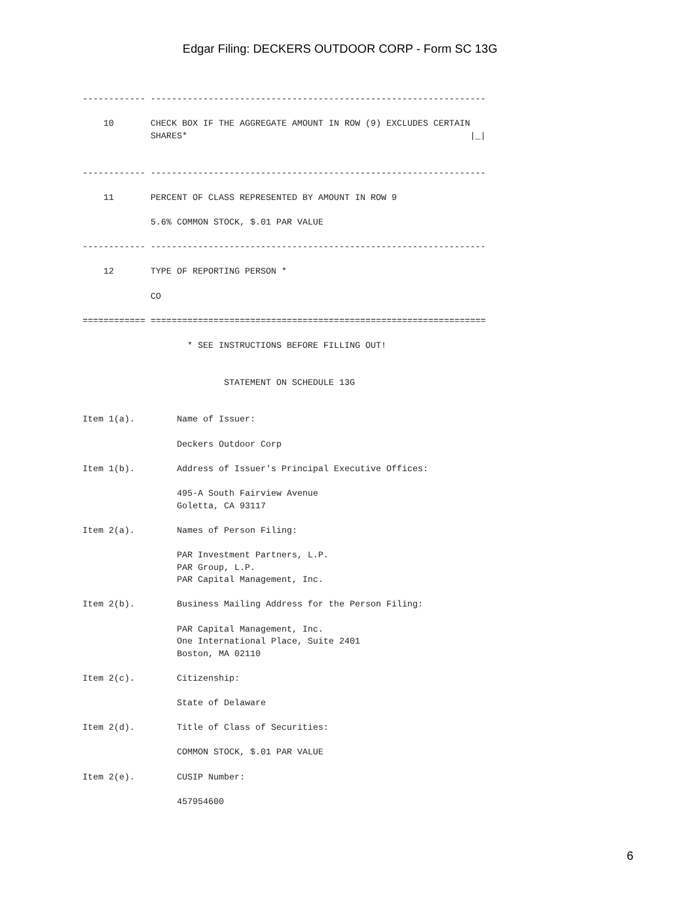Edgar Filing: DECKERS OUTDOOR CORP - Form SC 13G
------------ ----------------------------------------------------------------

    10       CHECK BOX IF THE AGGREGATE AMOUNT IN ROW (9) EXCLUDES CERTAIN
             SHARES*                                                      |_|


------------ ----------------------------------------------------------------

    11       PERCENT OF CLASS REPRESENTED BY AMOUNT IN ROW 9

             5.6% COMMON STOCK, $.01 PAR VALUE

------------ ----------------------------------------------------------------

    12       TYPE OF REPORTING PERSON *

             CO

============ ================================================================

                    * SEE INSTRUCTIONS BEFORE FILLING OUT!


                           STATEMENT ON SCHEDULE 13G


Item 1(a).        Name of Issuer:

                  Deckers Outdoor Corp

Item 1(b).        Address of Issuer's Principal Executive Offices:

                  495-A South Fairview Avenue
                  Goletta, CA 93117

Item 2(a).        Names of Person Filing:

                  PAR Investment Partners, L.P.
                  PAR Group, L.P.
                  PAR Capital Management, Inc.

Item 2(b).        Business Mailing Address for the Person Filing:

                  PAR Capital Management, Inc.
                  One International Place, Suite 2401
                  Boston, MA 02110

Item 2(c).        Citizenship:

                  State of Delaware

Item 2(d).        Title of Class of Securities:

                  COMMON STOCK, $.01 PAR VALUE

Item 2(e).        CUSIP Number:

                  457954600
6